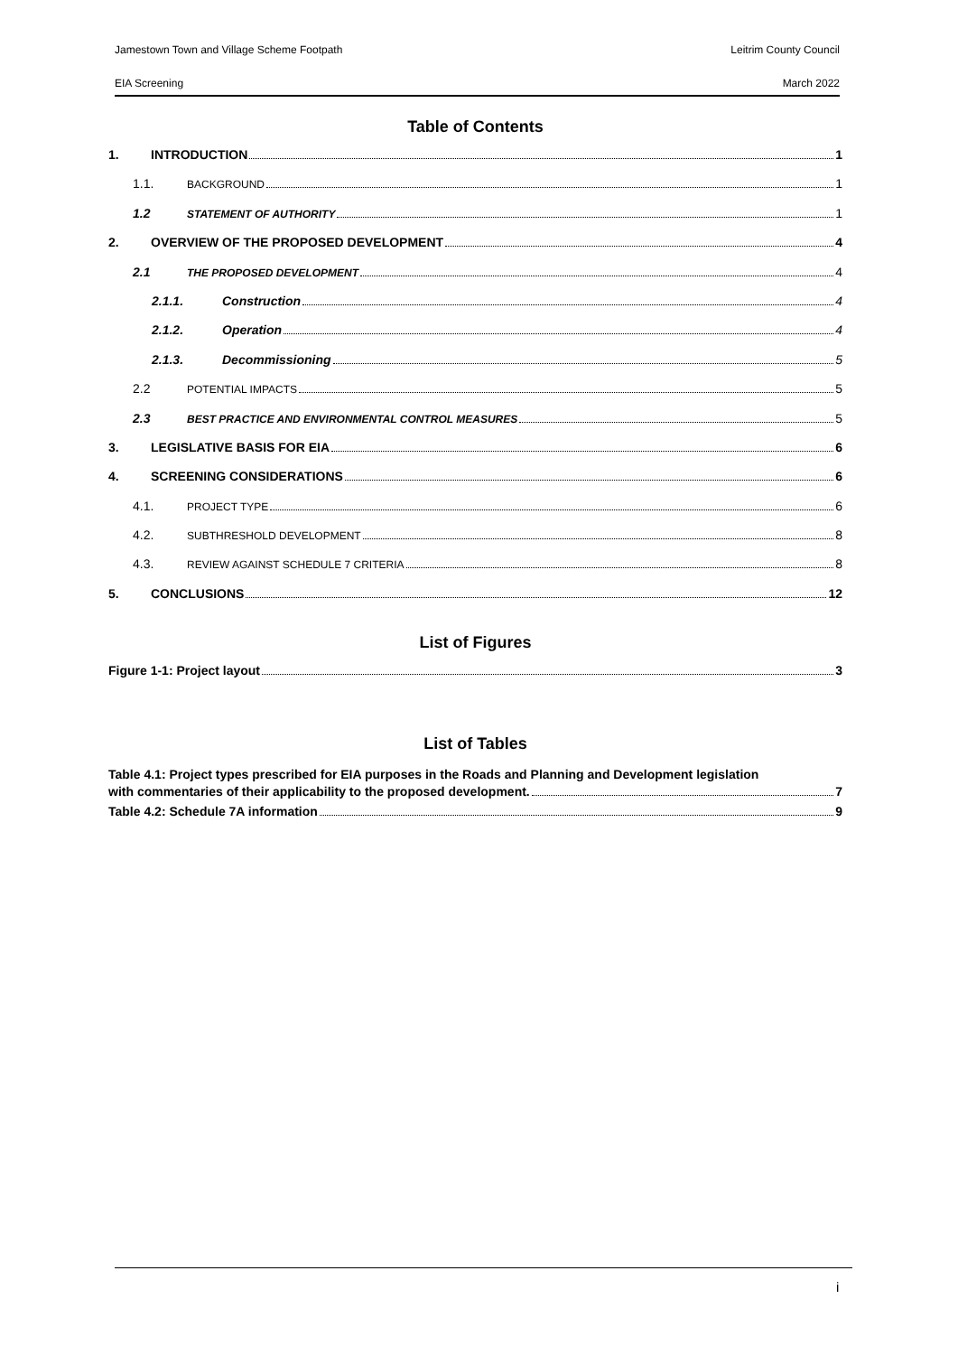Jamestown Town and Village Scheme Footpath Leitrim County Council
EIA Screening March 2022
Table of Contents
1. INTRODUCTION 1
1.1. BACKGROUND 1
1.2 STATEMENT OF AUTHORITY 1
2. OVERVIEW OF THE PROPOSED DEVELOPMENT 4
2.1 THE PROPOSED DEVELOPMENT 4
2.1.1. Construction 4
2.1.2. Operation 4
2.1.3. Decommissioning 5
2.2 POTENTIAL IMPACTS 5
2.3 BEST PRACTICE AND ENVIRONMENTAL CONTROL MEASURES 5
3. LEGISLATIVE BASIS FOR EIA 6
4. SCREENING CONSIDERATIONS 6
4.1. PROJECT TYPE 6
4.2. SUBTHRESHOLD DEVELOPMENT 8
4.3. REVIEW AGAINST SCHEDULE 7 CRITERIA 8
5. CONCLUSIONS 12
List of Figures
Figure 1-1: Project layout 3
List of Tables
Table 4.1: Project types prescribed for EIA purposes in the Roads and Planning and Development legislation
with commentaries of their applicability to the proposed development. 7
Table 4.2: Schedule 7A information 9
i